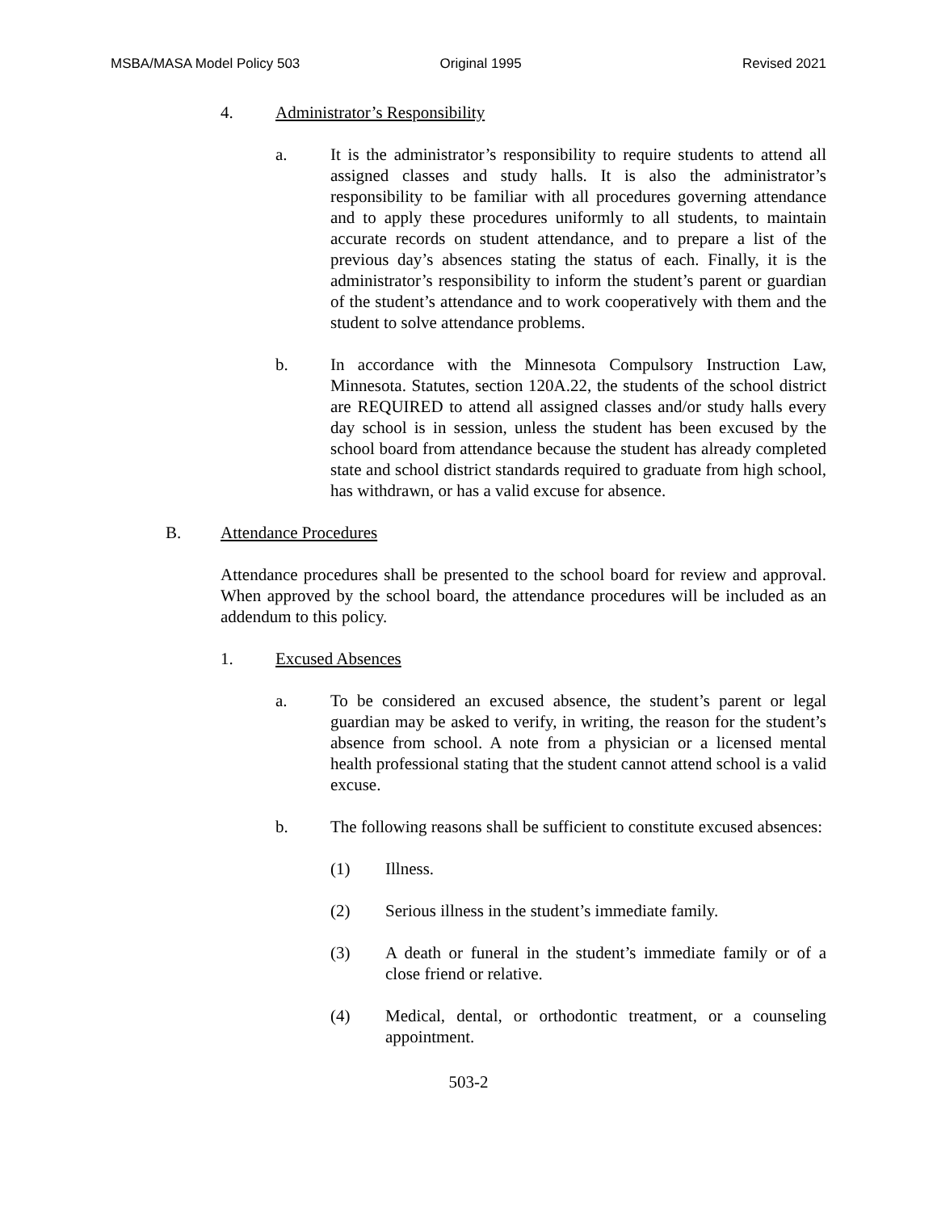MSBA/MASA Model Policy 503 Original 1995 Revised 2021
4. Administrator’s Responsibility
a. It is the administrator’s responsibility to require students to attend all assigned classes and study halls. It is also the administrator’s responsibility to be familiar with all procedures governing attendance and to apply these procedures uniformly to all students, to maintain accurate records on student attendance, and to prepare a list of the previous day’s absences stating the status of each. Finally, it is the administrator’s responsibility to inform the student’s parent or guardian of the student’s attendance and to work cooperatively with them and the student to solve attendance problems.
b. In accordance with the Minnesota Compulsory Instruction Law, Minnesota. Statutes, section 120A.22, the students of the school district are REQUIRED to attend all assigned classes and/or study halls every day school is in session, unless the student has been excused by the school board from attendance because the student has already completed state and school district standards required to graduate from high school, has withdrawn, or has a valid excuse for absence.
B. Attendance Procedures
Attendance procedures shall be presented to the school board for review and approval. When approved by the school board, the attendance procedures will be included as an addendum to this policy.
1. Excused Absences
a. To be considered an excused absence, the student’s parent or legal guardian may be asked to verify, in writing, the reason for the student’s absence from school. A note from a physician or a licensed mental health professional stating that the student cannot attend school is a valid excuse.
b. The following reasons shall be sufficient to constitute excused absences:
(1) Illness.
(2) Serious illness in the student’s immediate family.
(3) A death or funeral in the student’s immediate family or of a close friend or relative.
(4) Medical, dental, or orthodontic treatment, or a counseling appointment.
503-2